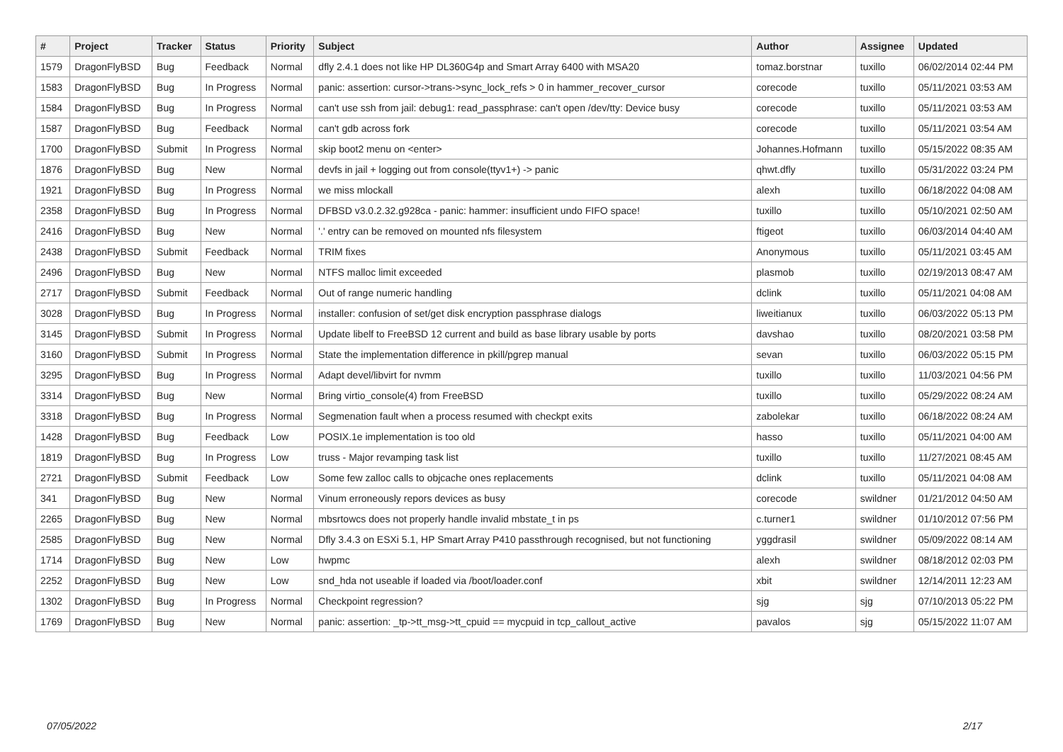| # | Project | Tracker | Status | Priority | Subject | Author | Assignee | Updated |
| --- | --- | --- | --- | --- | --- | --- | --- | --- |
| 1579 | DragonFlyBSD | Bug | Feedback | Normal | dfly 2.4.1 does not like HP DL360G4p and Smart Array 6400 with MSA20 | tomaz.borstnar | tuxillo | 06/02/2014 02:44 PM |
| 1583 | DragonFlyBSD | Bug | In Progress | Normal | panic: assertion: cursor->trans->sync_lock_refs > 0 in hammer_recover_cursor | corecode | tuxillo | 05/11/2021 03:53 AM |
| 1584 | DragonFlyBSD | Bug | In Progress | Normal | can't use ssh from jail: debug1: read_passphrase: can't open /dev/tty: Device busy | corecode | tuxillo | 05/11/2021 03:53 AM |
| 1587 | DragonFlyBSD | Bug | Feedback | Normal | can't gdb across fork | corecode | tuxillo | 05/11/2021 03:54 AM |
| 1700 | DragonFlyBSD | Submit | In Progress | Normal | skip boot2 menu on <enter> | Johannes.Hofmann | tuxillo | 05/15/2022 08:35 AM |
| 1876 | DragonFlyBSD | Bug | New | Normal | devfs in jail + logging out from console(ttyv1+) -> panic | qhwt.dfly | tuxillo | 05/31/2022 03:24 PM |
| 1921 | DragonFlyBSD | Bug | In Progress | Normal | we miss mlockall | alexh | tuxillo | 06/18/2022 04:08 AM |
| 2358 | DragonFlyBSD | Bug | In Progress | Normal | DFBSD v3.0.2.32.g928ca - panic: hammer: insufficient undo FIFO space! | tuxillo | tuxillo | 05/10/2021 02:50 AM |
| 2416 | DragonFlyBSD | Bug | New | Normal | '.' entry can be removed on mounted nfs filesystem | ftigeot | tuxillo | 06/03/2014 04:40 AM |
| 2438 | DragonFlyBSD | Submit | Feedback | Normal | TRIM fixes | Anonymous | tuxillo | 05/11/2021 03:45 AM |
| 2496 | DragonFlyBSD | Bug | New | Normal | NTFS malloc limit exceeded | plasmob | tuxillo | 02/19/2013 08:47 AM |
| 2717 | DragonFlyBSD | Submit | Feedback | Normal | Out of range numeric handling | dclink | tuxillo | 05/11/2021 04:08 AM |
| 3028 | DragonFlyBSD | Bug | In Progress | Normal | installer: confusion of set/get disk encryption passphrase dialogs | liweitianux | tuxillo | 06/03/2022 05:13 PM |
| 3145 | DragonFlyBSD | Submit | In Progress | Normal | Update libelf to FreeBSD 12 current and build as base library usable by ports | davshao | tuxillo | 08/20/2021 03:58 PM |
| 3160 | DragonFlyBSD | Submit | In Progress | Normal | State the implementation difference in pkill/pgrep manual | sevan | tuxillo | 06/03/2022 05:15 PM |
| 3295 | DragonFlyBSD | Bug | In Progress | Normal | Adapt devel/libvirt for nvmm | tuxillo | tuxillo | 11/03/2021 04:56 PM |
| 3314 | DragonFlyBSD | Bug | New | Normal | Bring virtio_console(4) from FreeBSD | tuxillo | tuxillo | 05/29/2022 08:24 AM |
| 3318 | DragonFlyBSD | Bug | In Progress | Normal | Segmenation fault when a process resumed with checkpt exits | zabolekar | tuxillo | 06/18/2022 08:24 AM |
| 1428 | DragonFlyBSD | Bug | Feedback | Low | POSIX.1e implementation is too old | hasso | tuxillo | 05/11/2021 04:00 AM |
| 1819 | DragonFlyBSD | Bug | In Progress | Low | truss - Major revamping task list | tuxillo | tuxillo | 11/27/2021 08:45 AM |
| 2721 | DragonFlyBSD | Submit | Feedback | Low | Some few zalloc calls to objcache ones replacements | dclink | tuxillo | 05/11/2021 04:08 AM |
| 341 | DragonFlyBSD | Bug | New | Normal | Vinum erroneously repors devices as busy | corecode | swildner | 01/21/2012 04:50 AM |
| 2265 | DragonFlyBSD | Bug | New | Normal | mbsrtowcs does not properly handle invalid mbstate_t in ps | c.turner1 | swildner | 01/10/2012 07:56 PM |
| 2585 | DragonFlyBSD | Bug | New | Normal | Dfly 3.4.3 on ESXi 5.1, HP Smart Array P410 passthrough recognised, but not functioning | yggdrasil | swildner | 05/09/2022 08:14 AM |
| 1714 | DragonFlyBSD | Bug | New | Low | hwpmc | alexh | swildner | 08/18/2012 02:03 PM |
| 2252 | DragonFlyBSD | Bug | New | Low | snd_hda not useable if loaded via /boot/loader.conf | xbit | swildner | 12/14/2011 12:23 AM |
| 1302 | DragonFlyBSD | Bug | In Progress | Normal | Checkpoint regression? | sjg | sjg | 07/10/2013 05:22 PM |
| 1769 | DragonFlyBSD | Bug | New | Normal | panic: assertion: _tp->tt_msg->tt_cpuid == mycpuid in tcp_callout_active | pavalos | sjg | 05/15/2022 11:07 AM |
07/05/2022 2/17